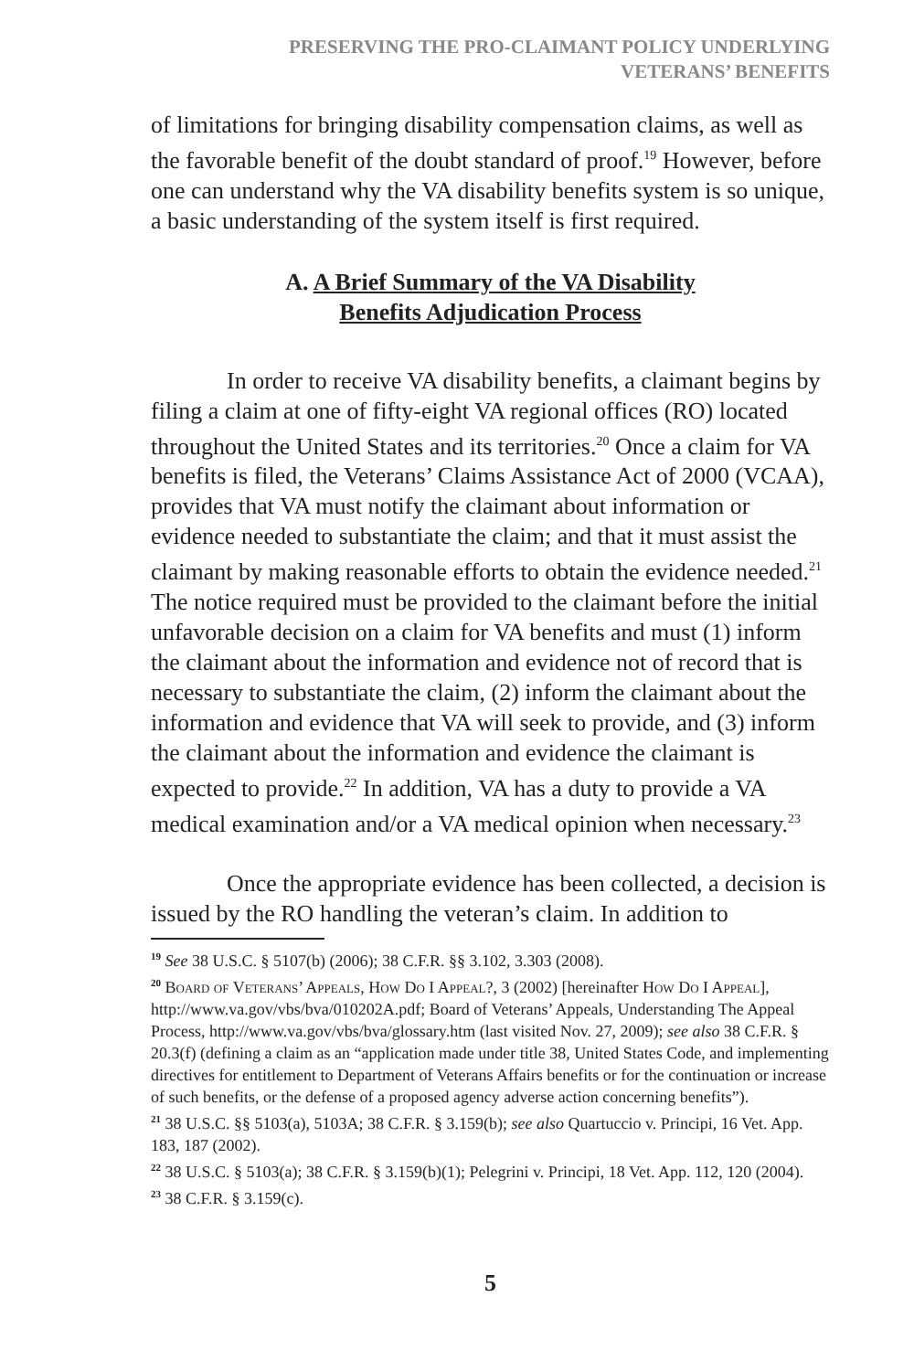PRESERVING THE PRO-CLAIMANT POLICY UNDERLYING
VETERANS’ BENEFITS
of limitations for bringing disability compensation claims, as well as the favorable benefit of the doubt standard of proof.<sup>19</sup> However, before one can understand why the VA disability benefits system is so unique, a basic understanding of the system itself is first required.
A. A Brief Summary of the VA Disability
Benefits Adjudication Process
In order to receive VA disability benefits, a claimant begins by filing a claim at one of fifty-eight VA regional offices (RO) located throughout the United States and its territories.<sup>20</sup> Once a claim for VA benefits is filed, the Veterans’ Claims Assistance Act of 2000 (VCAA), provides that VA must notify the claimant about information or evidence needed to substantiate the claim; and that it must assist the claimant by making reasonable efforts to obtain the evidence needed.<sup>21</sup> The notice required must be provided to the claimant before the initial unfavorable decision on a claim for VA benefits and must (1) inform the claimant about the information and evidence not of record that is necessary to substantiate the claim, (2) inform the claimant about the information and evidence that VA will seek to provide, and (3) inform the claimant about the information and evidence the claimant is expected to provide.<sup>22</sup> In addition, VA has a duty to provide a VA medical examination and/or a VA medical opinion when necessary.<sup>23</sup>
Once the appropriate evidence has been collected, a decision is issued by the RO handling the veteran’s claim. In addition to
<sup>19</sup> See 38 U.S.C. § 5107(b) (2006); 38 C.F.R. §§ 3.102, 3.303 (2008).
<sup>20</sup> Board of Veterans’ Appeals, How Do I Appeal?, 3 (2002) [hereinafter How Do I Appeal], http://www.va.gov/vbs/bva/010202A.pdf; Board of Veterans’ Appeals, Understanding The Appeal Process, http://www.va.gov/vbs/bva/glossary.htm (last visited Nov. 27, 2009); see also 38 C.F.R. § 20.3(f) (defining a claim as an “application made under title 38, United States Code, and implementing directives for entitlement to Department of Veterans Affairs benefits or for the continuation or increase of such benefits, or the defense of a proposed agency adverse action concerning benefits”).
<sup>21</sup> 38 U.S.C. §§ 5103(a), 5103A; 38 C.F.R. § 3.159(b); see also Quartuccio v. Principi, 16 Vet. App. 183, 187 (2002).
<sup>22</sup> 38 U.S.C. § 5103(a); 38 C.F.R. § 3.159(b)(1); Pelegrini v. Principi, 18 Vet. App. 112, 120 (2004).
<sup>23</sup> 38 C.F.R. § 3.159(c).
5